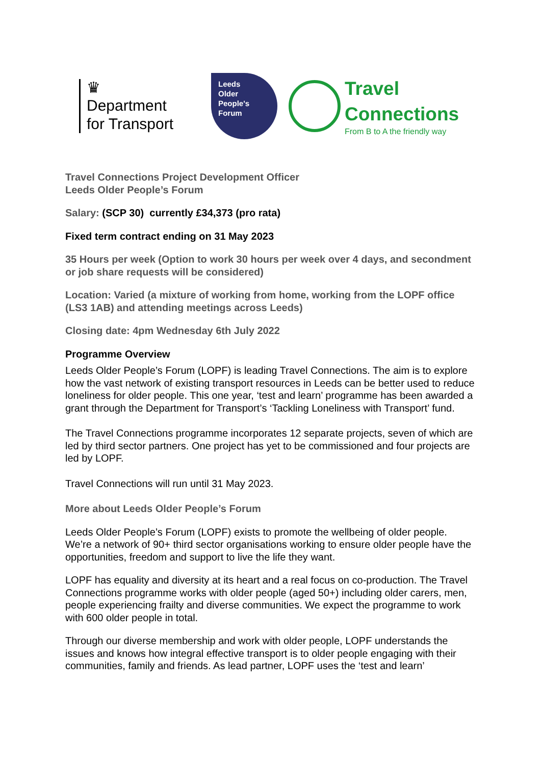♛
Department
for Transport
Leeds
Older
People's
Forum
Travel
Connections
From B to A the friendly way
Travel Connections Project Development Officer
Leeds Older People’s Forum
Salary: (SCP 30) currently £34,373 (pro rata)
Fixed term contract ending on 31 May 2023
35 Hours per week (Option to work 30 hours per week over 4 days, and secondment or job share requests will be considered)
Location: Varied (a mixture of working from home, working from the LOPF office (LS3 1AB) and attending meetings across Leeds)
Closing date: 4pm Wednesday 6th July 2022
Programme Overview
Leeds Older People’s Forum (LOPF) is leading Travel Connections. The aim is to explore how the vast network of existing transport resources in Leeds can be better used to reduce loneliness for older people. This one year, ‘test and learn’ programme has been awarded a grant through the Department for Transport’s ‘Tackling Loneliness with Transport’ fund.
The Travel Connections programme incorporates 12 separate projects, seven of which are led by third sector partners. One project has yet to be commissioned and four projects are led by LOPF.
Travel Connections will run until 31 May 2023.
More about Leeds Older People’s Forum
Leeds Older People’s Forum (LOPF) exists to promote the wellbeing of older people. We’re a network of 90+ third sector organisations working to ensure older people have the opportunities, freedom and support to live the life they want.
LOPF has equality and diversity at its heart and a real focus on co-production. The Travel Connections programme works with older people (aged 50+) including older carers, men, people experiencing frailty and diverse communities. We expect the programme to work with 600 older people in total.
Through our diverse membership and work with older people, LOPF understands the issues and knows how integral effective transport is to older people engaging with their communities, family and friends. As lead partner, LOPF uses the ‘test and learn’